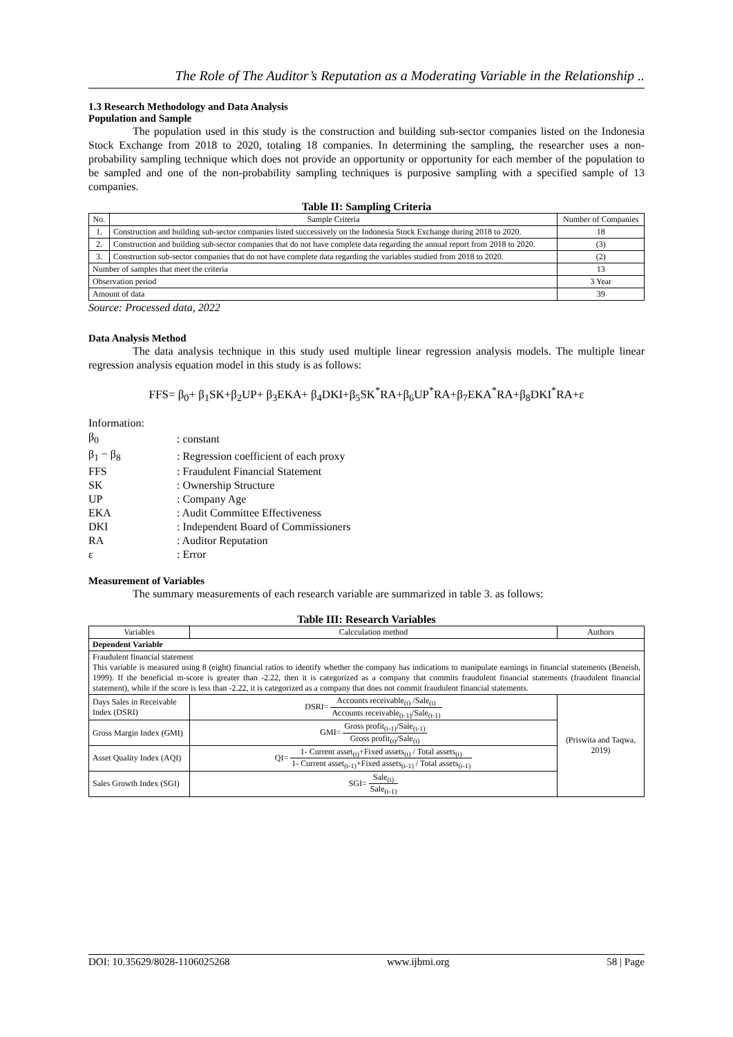The Role of The Auditor’s Reputation as a Moderating Variable in the Relationship ..
1.3 Research Methodology and Data Analysis
Population and Sample
The population used in this study is the construction and building sub-sector companies listed on the Indonesia Stock Exchange from 2018 to 2020, totaling 18 companies. In determining the sampling, the researcher uses a non-probability sampling technique which does not provide an opportunity or opportunity for each member of the population to be sampled and one of the non-probability sampling techniques is purposive sampling with a specified sample of 13 companies.
Table II: Sampling Criteria
| No. | Sample Criteria | Number of Companies |
| --- | --- | --- |
| 1. | Construction and building sub-sector companies listed successively on the Indonesia Stock Exchange during 2018 to 2020. | 18 |
| 2. | Construction and building sub-sector companies that do not have complete data regarding the annual report from 2018 to 2020. | (3) |
| 3. | Construction sub-sector companies that do not have complete data regarding the variables studied from 2018 to 2020. | (2) |
| Number of samples that meet the criteria | | 13 |
| Observation period | | 3 Year |
| Amount of data | | 39 |
Source: Processed data, 2022
Data Analysis Method
The data analysis technique in this study used multiple linear regression analysis models. The multiple linear regression analysis equation model in this study is as follows:
FFS= β<sub>0</sub>+ β<sub>1</sub>SK+β<sub>2</sub>UP+ β<sub>3</sub>EKA+ β<sub>4</sub>DKI+β<sub>5</sub>SK<sup>*</sup>RA+β<sub>6</sub>UP<sup>*</sup>RA+β<sub>7</sub>EKA<sup>*</sup>RA+β<sub>8</sub>DKI<sup>*</sup>RA+ε
Information:
| β<sub>0</sub> | : constant |
| β<sub>1</sub> − β<sub>8</sub> | : Regression coefficient of each proxy |
| FFS | : Fraudulent Financial Statement |
| SK | : Ownership Structure |
| UP | : Company Age |
| EKA | : Audit Committee Effectiveness |
| DKI | : Independent Board of Commissioners |
| RA | : Auditor Reputation |
| ε | : Error |
Measurement of Variables
The summary measurements of each research variable are summarized in table 3. as follows:
Table III: Research Variables
| Variables | Calcculation method | Authors |
| --- | --- | --- |
| Dependent Variable | | |
| Fraudulent financial statement This variable is measured using 8 (eight) financial ratios to identify whether the company has indications to manipulate earnings in financial statements (Beneish, 1999). If the beneficial m-score is greater than -2.22, then it is categorized as a company that commits fraudulent financial statements (fraudulent financial statement), while if the score is less than -2.22, it is categorized as a company that does not commit fraudulent financial statements. | | |
| Days Sales in Receivable Index (DSRI) | DSRI= Accounts receivable<sub>(t)</sub> /Sale<sub>(t)</sub> Accounts receivable<sub>(t-1)</sub>/Sale<sub>(t-1)</sub> | (Priswita and Taqwa, 2019) |
| Gross Margin Index (GMI) | GMI= Gross profit<sub>(t-1)</sub>/Sale<sub>(t-1)</sub> Gross profit<sub>(t)</sub>/Sale<sub>(t)</sub> | |
| Asset Quality Index (AQI) | QI= 1- Current asset<sub>(t)</sub>+Fixed assets<sub>(t)</sub> / Total assets<sub>(t)</sub> 1- Current asset<sub>(t-1)</sub>+Fixed assets<sub>(t-1)</sub> / Total assets<sub>(t-1)</sub> | |
| Sales Growth Index (SGI) | SGI= Sale<sub>(t)</sub> Sale<sub>(t-1)</sub> | |
DOI: 10.35629/8028-1106025268 www.ijbmi.org 58 | Page